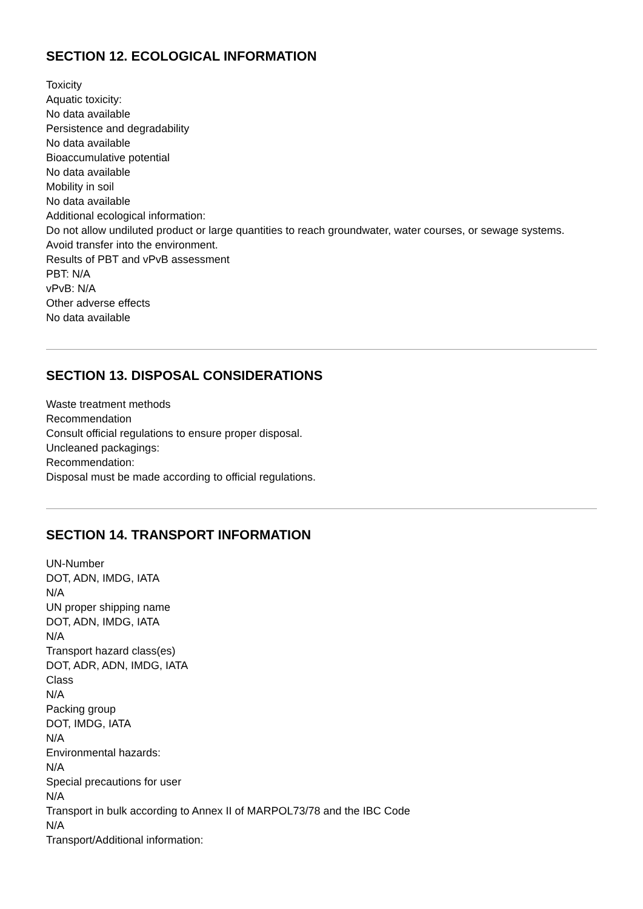SECTION 12. ECOLOGICAL INFORMATION
Toxicity
Aquatic toxicity:
No data available
Persistence and degradability
No data available
Bioaccumulative potential
No data available
Mobility in soil
No data available
Additional ecological information:
Do not allow undiluted product or large quantities to reach groundwater, water courses, or sewage systems.
Avoid transfer into the environment.
Results of PBT and vPvB assessment
PBT: N/A
vPvB: N/A
Other adverse effects
No data available
SECTION 13. DISPOSAL CONSIDERATIONS
Waste treatment methods
Recommendation
Consult official regulations to ensure proper disposal.
Uncleaned packagings:
Recommendation:
Disposal must be made according to official regulations.
SECTION 14. TRANSPORT INFORMATION
UN-Number
DOT, ADN, IMDG, IATA
N/A
UN proper shipping name
DOT, ADN, IMDG, IATA
N/A
Transport hazard class(es)
DOT, ADR, ADN, IMDG, IATA
Class
N/A
Packing group
DOT, IMDG, IATA
N/A
Environmental hazards:
N/A
Special precautions for user
N/A
Transport in bulk according to Annex II of MARPOL73/78 and the IBC Code
N/A
Transport/Additional information: